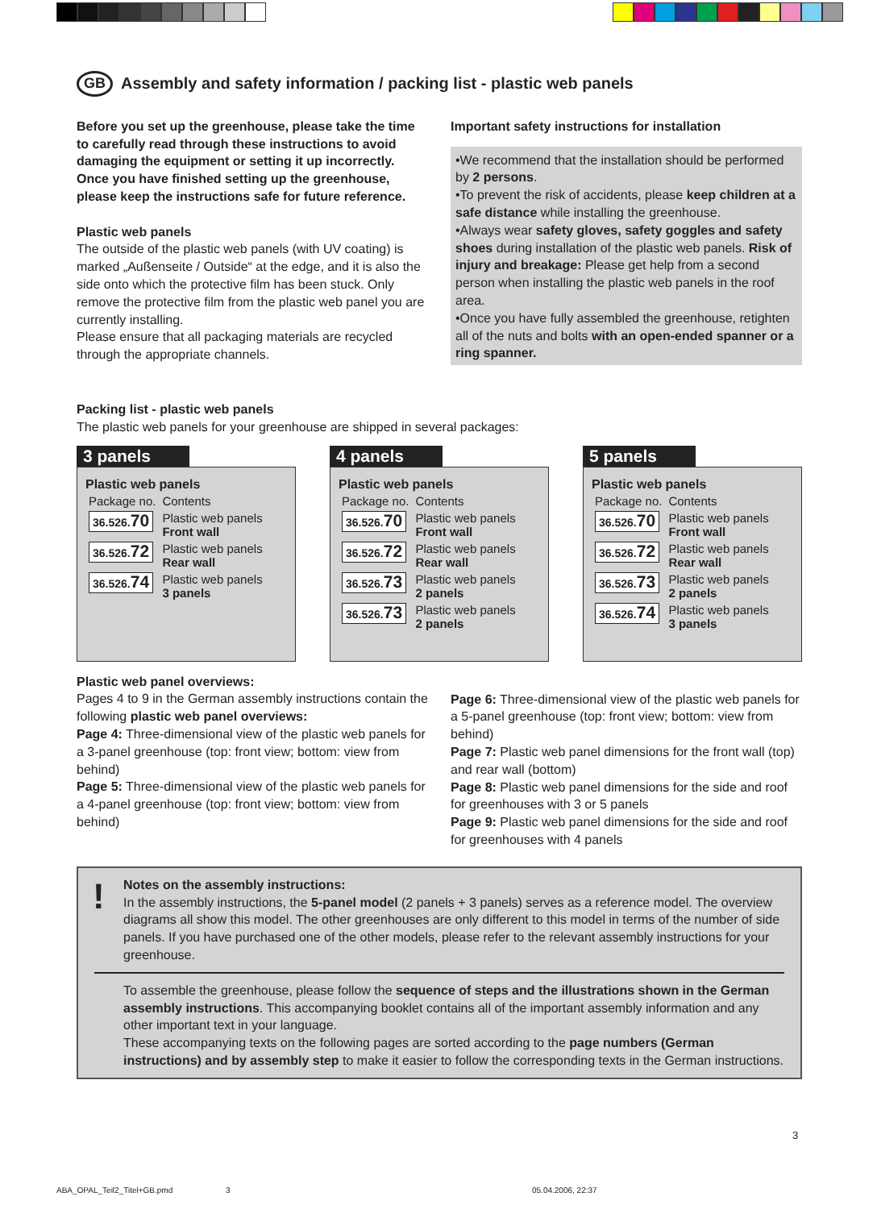GB Assembly and safety information / packing list - plastic web panels
Before you set up the greenhouse, please take the time to carefully read through these instructions to avoid damaging the equipment or setting it up incorrectly. Once you have finished setting up the greenhouse, please keep the instructions safe for future reference.
Plastic web panels
The outside of the plastic web panels (with UV coating) is marked „Außenseite / Outside“ at the edge, and it is also the side onto which the protective film has been stuck. Only remove the protective film from the plastic web panel you are currently installing.
Please ensure that all packaging materials are recycled through the appropriate channels.
Important safety instructions for installation
•We recommend that the installation should be performed by 2 persons.
•To prevent the risk of accidents, please keep children at a safe distance while installing the greenhouse.
•Always wear safety gloves, safety goggles and safety shoes during installation of the plastic web panels. Risk of injury and breakage: Please get help from a second person when installing the plastic web panels in the roof area.
•Once you have fully assembled the greenhouse, retighten all of the nuts and bolts with an open-ended spanner or a ring spanner.
Packing list - plastic web panels
The plastic web panels for your greenhouse are shipped in several packages:
3 panels
Plastic web panels
| Package no. | Contents |
| 36.526. 70 | Plastic web panels Front wall |
| 36.526. 72 | Plastic web panels Rear wall |
| 36.526. 74 | Plastic web panels 3 panels |
4 panels
Plastic web panels
| Package no. | Contents |
| 36.526. 70 | Plastic web panels Front wall |
| 36.526. 72 | Plastic web panels Rear wall |
| 36.526. 73 | Plastic web panels 2 panels |
| 36.526. 73 | Plastic web panels 2 panels |
5 panels
Plastic web panels
| Package no. | Contents |
| 36.526. 70 | Plastic web panels Front wall |
| 36.526. 72 | Plastic web panels Rear wall |
| 36.526. 73 | Plastic web panels 2 panels |
| 36.526. 74 | Plastic web panels 3 panels |
Plastic web panel overviews:
Pages 4 to 9 in the German assembly instructions contain the following plastic web panel overviews:
Page 4: Three-dimensional view of the plastic web panels for a 3-panel greenhouse (top: front view; bottom: view from behind)
Page 5: Three-dimensional view of the plastic web panels for a 4-panel greenhouse (top: front view; bottom: view from behind)
Page 6: Three-dimensional view of the plastic web panels for a 5-panel greenhouse (top: front view; bottom: view from behind)
Page 7: Plastic web panel dimensions for the front wall (top) and rear wall (bottom)
Page 8: Plastic web panel dimensions for the side and roof for greenhouses with 3 or 5 panels
Page 9: Plastic web panel dimensions for the side and roof for greenhouses with 4 panels
! Notes on the assembly instructions:
In the assembly instructions, the 5-panel model (2 panels + 3 panels) serves as a reference model. The overview diagrams all show this model. The other greenhouses are only different to this model in terms of the number of side panels. If you have purchased one of the other models, please refer to the relevant assembly instructions for your greenhouse.
To assemble the greenhouse, please follow the sequence of steps and the illustrations shown in the German assembly instructions. This accompanying booklet contains all of the important assembly information and any other important text in your language.
These accompanying texts on the following pages are sorted according to the page numbers (German instructions) and by assembly step to make it easier to follow the corresponding texts in the German instructions.
3
ABA_OPAL_Teil2_Titel+GB.pmd 3 05.04.2006, 22:37